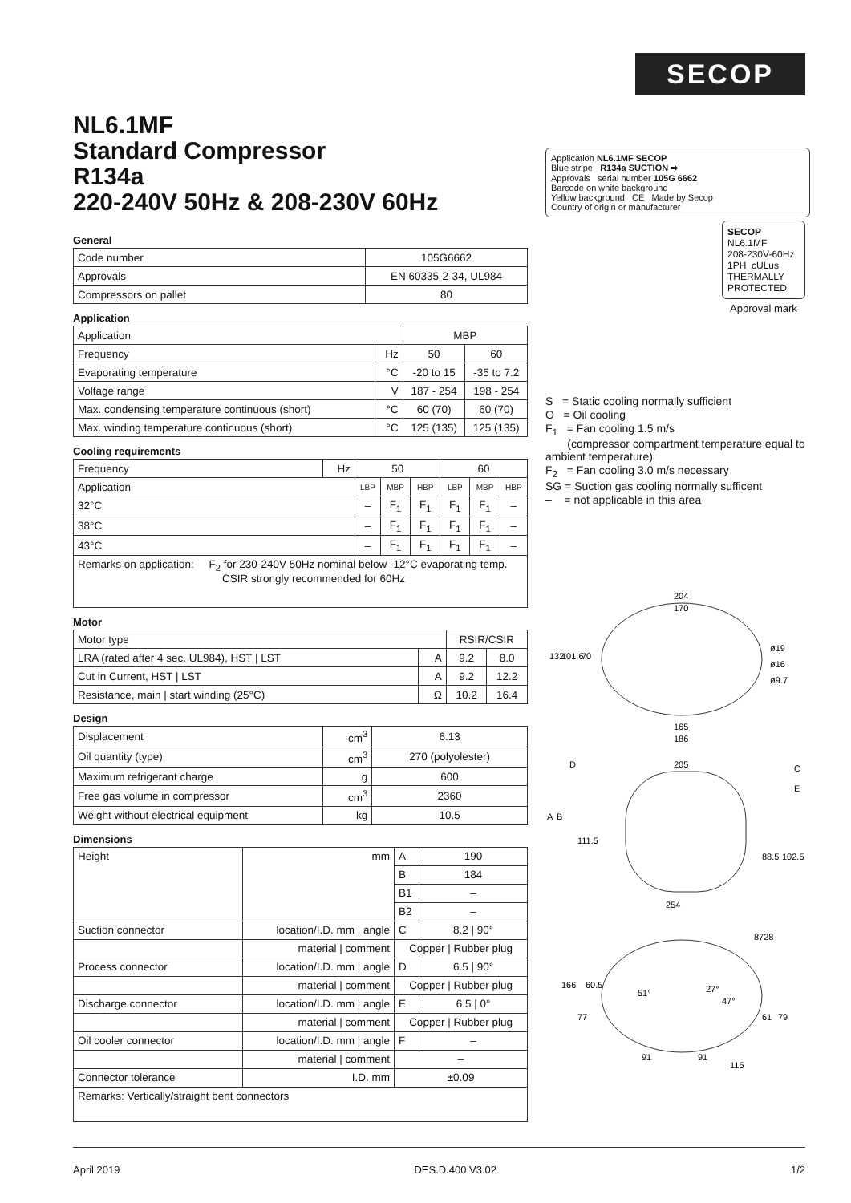SECOP
NL6.1MF
Standard Compressor
R134a
220-240V 50Hz & 208-230V 60Hz
General
| Code number | 105G6662 |
| Approvals | EN 60335-2-34, UL984 |
| Compressors on pallet | 80 |
Application
| Application | | MBP | |
| Frequency | Hz | 50 | 60 |
| Evaporating temperature | °C | -20 to 15 | -35 to 7.2 |
| Voltage range | V | 187 - 254 | 198 - 254 |
| Max. condensing temperature continuous (short) | °C | 60 (70) | 60 (70) |
| Max. winding temperature continuous (short) | °C | 125 (135) | 125 (135) |
Cooling requirements
| Frequency | Hz | 50 | | | 60 | | |
| Application | | LBP | MBP | HBP | LBP | MBP | HBP |
| 32°C | | – | F<sub>1</sub> | F<sub>1</sub> | F<sub>1</sub> | F<sub>1</sub> | – |
| 38°C | | – | F<sub>1</sub> | F<sub>1</sub> | F<sub>1</sub> | F<sub>1</sub> | – |
| 43°C | | – | F<sub>1</sub> | F<sub>1</sub> | F<sub>1</sub> | F<sub>1</sub> | – |
| Remarks on application: F<sub>2</sub> for 230-240V 50Hz nominal below -12°C evaporating temp. CSIR strongly recommended for 60Hz | | | | | | | |
Motor
| Motor type | | RSIR/CSIR | |
| LRA (rated after 4 sec. UL984), HST / LST | A | 9.2 | 8.0 |
| Cut in Current, HST / LST | A | 9.2 | 12.2 |
| Resistance, main / start winding (25°C) | Ω | 10.2 | 16.4 |
Design
| Displacement | cm<sup>3</sup> | 6.13 |
| Oil quantity (type) | cm<sup>3</sup> | 270 (polyolester) |
| Maximum refrigerant charge | g | 600 |
| Free gas volume in compressor | cm<sup>3</sup> | 2360 |
| Weight without electrical equipment | kg | 10.5 |
Dimensions
| Height | mm | A | 190 |
| | | B | 184 |
| | | B1 | – |
| | | B2 | – |
| Suction connector | location/I.D. mm / angle | C | 8.2 / 90° |
| | material / comment | Copper / Rubber plug | |
| Process connector | location/I.D. mm / angle | D | 6.5 / 90° |
| | material / comment | Copper / Rubber plug | |
| Discharge connector | location/I.D. mm / angle | E | 6.5 / 0° |
| | material / comment | Copper / Rubber plug | |
| Oil cooler connector | location/I.D. mm / angle | F | – |
| | material / comment | – | |
| Connector tolerance | I.D. mm | ±0.09 | |
| Remarks: Vertically/straight bent connectors | | | |
Application NL6.1MF SECOP
Blue stripe R134a SUCTION ➡
Approvals serial number 105G 6662
Barcode on white background
Yellow background CE Made by Secop
Country of origin or manufacturer
SECOP
NL6.1MF
208-230V-60Hz
1PH cULus
THERMALLY PROTECTED
Approval mark
S = Static cooling normally sufficient
O = Oil cooling
F<sub>1</sub> = Fan cooling 1.5 m/s
(compressor compartment temperature equal to ambient temperature)
F<sub>2</sub> = Fan cooling 3.0 m/s necessary
SG = Suction gas cooling normally sufficent
– = not applicable in this area
204
170
ø19
ø16
ø9.7
132
101.6
70
165
186
D
205
C
E
A
B
111.5
88.5
102.5
254
8728
166
60.5
51°
27°
47°
77
61
79
91
91
115
April 2019 DES.D.400.V3.02 1/2